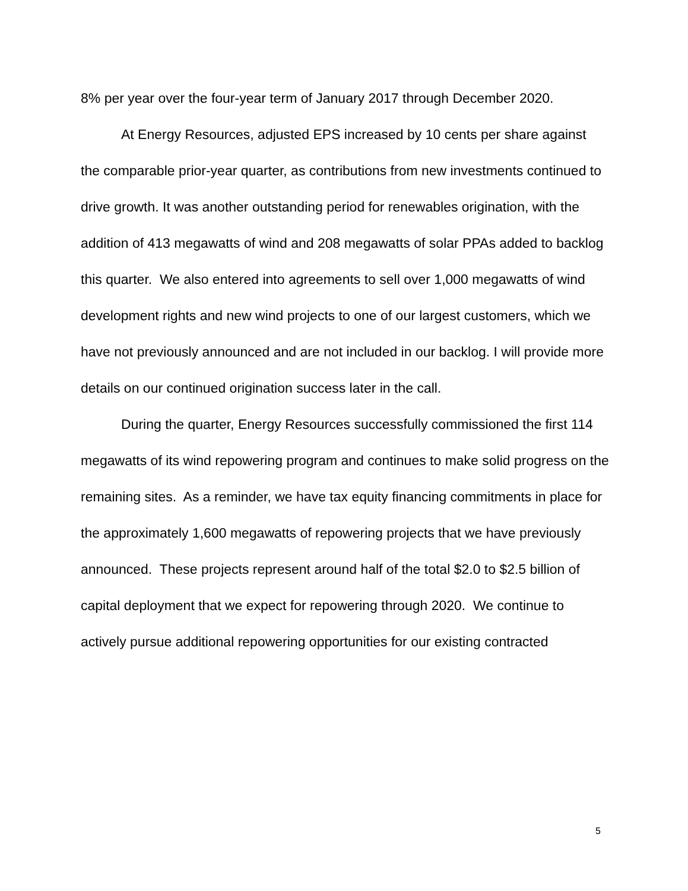8% per year over the four-year term of January 2017 through December 2020.
At Energy Resources, adjusted EPS increased by 10 cents per share against the comparable prior-year quarter, as contributions from new investments continued to drive growth. It was another outstanding period for renewables origination, with the addition of 413 megawatts of wind and 208 megawatts of solar PPAs added to backlog this quarter. We also entered into agreements to sell over 1,000 megawatts of wind development rights and new wind projects to one of our largest customers, which we have not previously announced and are not included in our backlog. I will provide more details on our continued origination success later in the call.
During the quarter, Energy Resources successfully commissioned the first 114 megawatts of its wind repowering program and continues to make solid progress on the remaining sites. As a reminder, we have tax equity financing commitments in place for the approximately 1,600 megawatts of repowering projects that we have previously announced. These projects represent around half of the total $2.0 to $2.5 billion of capital deployment that we expect for repowering through 2020. We continue to actively pursue additional repowering opportunities for our existing contracted
5